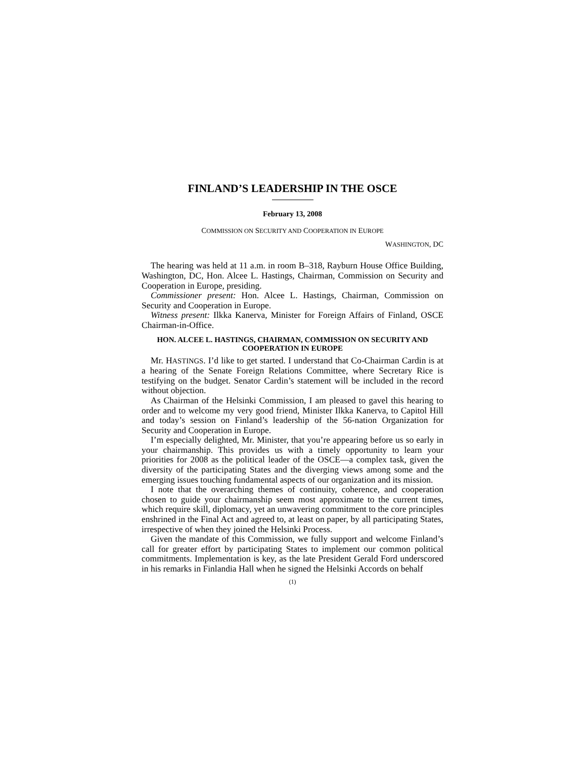FINLAND’S LEADERSHIP IN THE OSCE
February 13, 2008
COMMISSION ON SECURITY AND COOPERATION IN EUROPE
WASHINGTON, DC
The hearing was held at 11 a.m. in room B–318, Rayburn House Office Building, Washington, DC, Hon. Alcee L. Hastings, Chairman, Commission on Security and Cooperation in Europe, presiding.
Commissioner present: Hon. Alcee L. Hastings, Chairman, Commission on Security and Cooperation in Europe.
Witness present: Ilkka Kanerva, Minister for Foreign Affairs of Finland, OSCE Chairman-in-Office.
HON. ALCEE L. HASTINGS, CHAIRMAN, COMMISSION ON SECURITY AND COOPERATION IN EUROPE
Mr. HASTINGS. I’d like to get started. I understand that Co-Chairman Cardin is at a hearing of the Senate Foreign Relations Committee, where Secretary Rice is testifying on the budget. Senator Cardin’s statement will be included in the record without objection.
As Chairman of the Helsinki Commission, I am pleased to gavel this hearing to order and to welcome my very good friend, Minister Ilkka Kanerva, to Capitol Hill and today’s session on Finland’s leadership of the 56-nation Organization for Security and Cooperation in Europe.
I’m especially delighted, Mr. Minister, that you’re appearing before us so early in your chairmanship. This provides us with a timely opportunity to learn your priorities for 2008 as the political leader of the OSCE—a complex task, given the diversity of the participating States and the diverging views among some and the emerging issues touching fundamental aspects of our organization and its mission.
I note that the overarching themes of continuity, coherence, and cooperation chosen to guide your chairmanship seem most approximate to the current times, which require skill, diplomacy, yet an unwavering commitment to the core principles enshrined in the Final Act and agreed to, at least on paper, by all participating States, irrespective of when they joined the Helsinki Process.
Given the mandate of this Commission, we fully support and welcome Finland’s call for greater effort by participating States to implement our common political commitments. Implementation is key, as the late President Gerald Ford underscored in his remarks in Finlandia Hall when he signed the Helsinki Accords on behalf
(1)